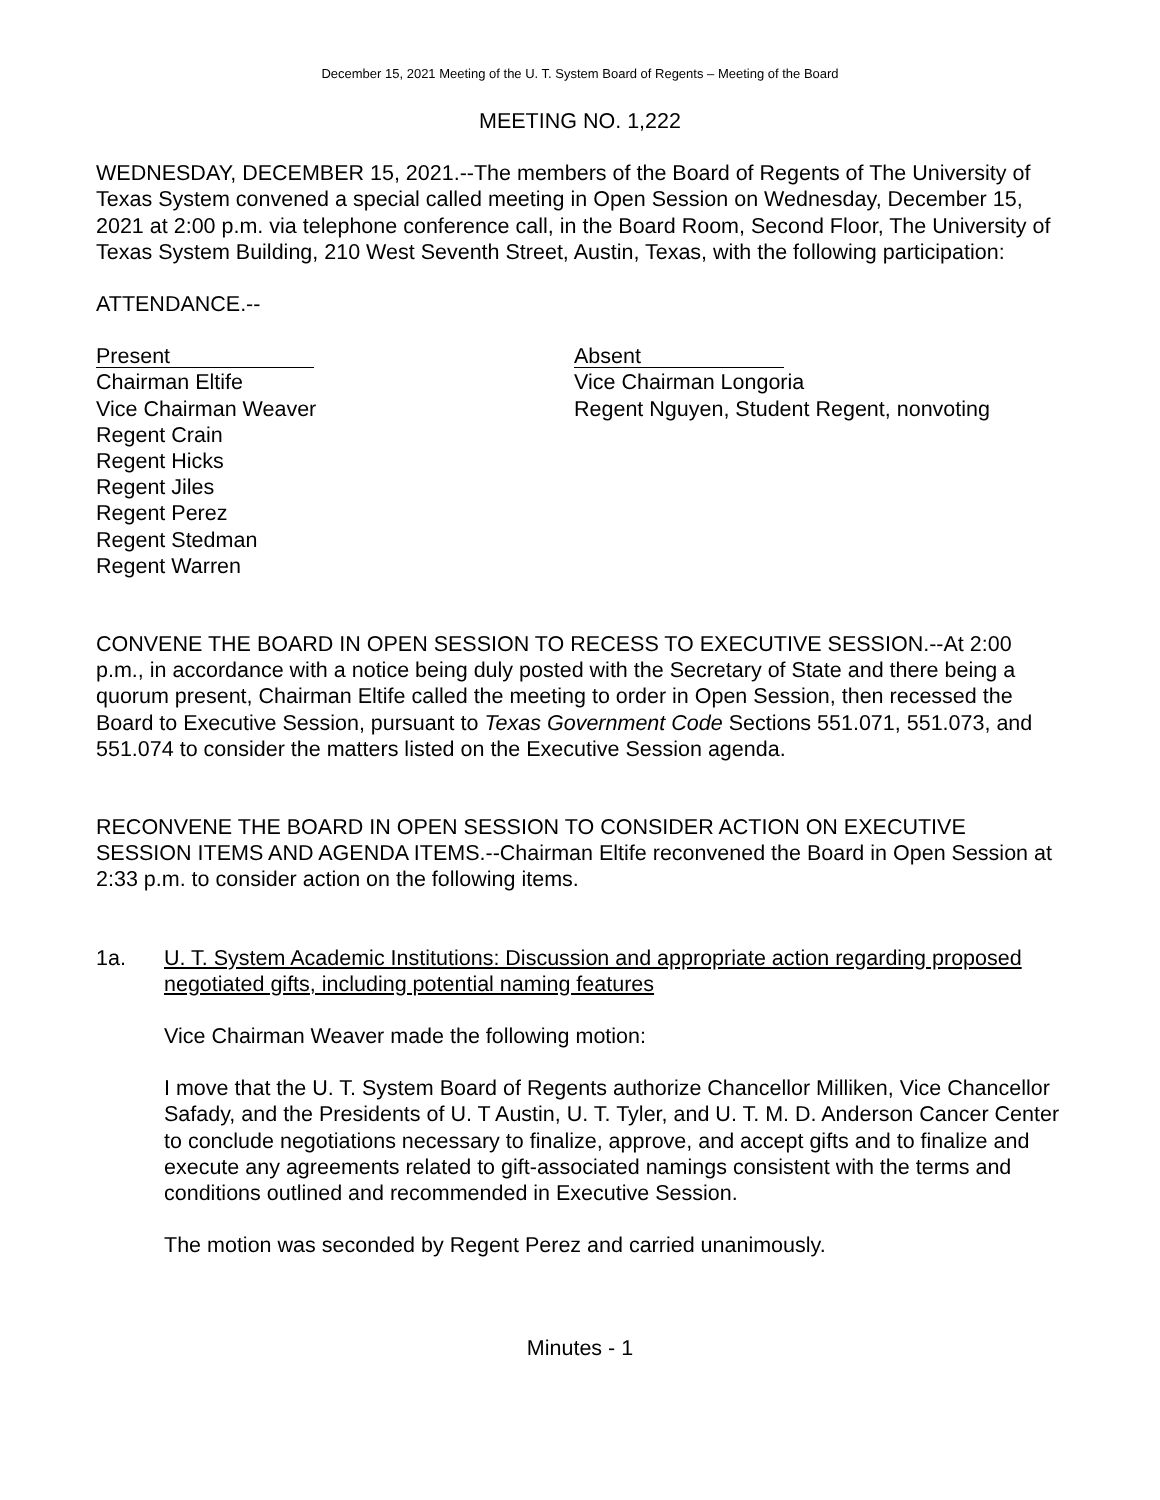December 15, 2021 Meeting of the U. T. System Board of Regents – Meeting of the Board
MEETING NO. 1,222
WEDNESDAY, DECEMBER 15, 2021.--The members of the Board of Regents of The University of Texas System convened a special called meeting in Open Session on Wednesday, December 15, 2021 at 2:00 p.m. via telephone conference call, in the Board Room, Second Floor, The University of Texas System Building, 210 West Seventh Street, Austin, Texas, with the following participation:
ATTENDANCE.--
Present
Chairman Eltife
Vice Chairman Weaver
Regent Crain
Regent Hicks
Regent Jiles
Regent Perez
Regent Stedman
Regent Warren
Absent
Vice Chairman Longoria
Regent Nguyen, Student Regent, nonvoting
CONVENE THE BOARD IN OPEN SESSION TO RECESS TO EXECUTIVE SESSION.--At 2:00 p.m., in accordance with a notice being duly posted with the Secretary of State and there being a quorum present, Chairman Eltife called the meeting to order in Open Session, then recessed the Board to Executive Session, pursuant to Texas Government Code Sections 551.071, 551.073, and 551.074 to consider the matters listed on the Executive Session agenda.
RECONVENE THE BOARD IN OPEN SESSION TO CONSIDER ACTION ON EXECUTIVE SESSION ITEMS AND AGENDA ITEMS.--Chairman Eltife reconvened the Board in Open Session at 2:33 p.m. to consider action on the following items.
1a. U. T. System Academic Institutions: Discussion and appropriate action regarding proposed negotiated gifts, including potential naming features
Vice Chairman Weaver made the following motion:
I move that the U. T. System Board of Regents authorize Chancellor Milliken, Vice Chancellor Safady, and the Presidents of U. T Austin, U. T. Tyler, and U. T. M. D. Anderson Cancer Center to conclude negotiations necessary to finalize, approve, and accept gifts and to finalize and execute any agreements related to gift-associated namings consistent with the terms and conditions outlined and recommended in Executive Session.
The motion was seconded by Regent Perez and carried unanimously.
Minutes - 1